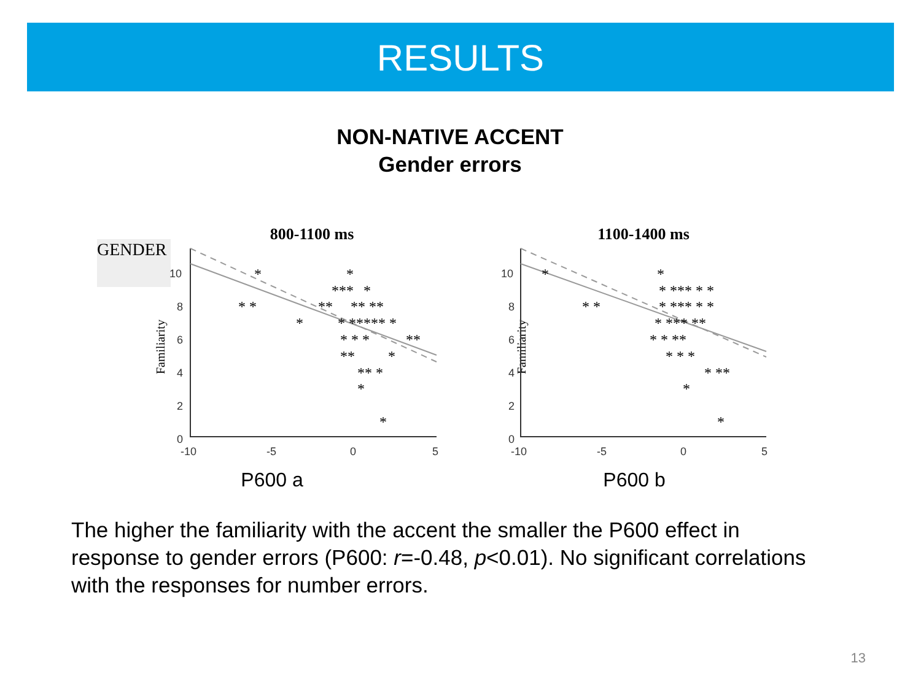RESULTS
NON-NATIVE ACCENT
Gender errors
GENDER
800-1100 ms
Familiarity
10
8
6
4
2
0
-10
-5
0
5
*
*
***
*
* *
**
** **
*
* ***** *
* * *
**
**
*
** *
*
*
P600 a
1100-1400 ms
Familiarity
10
8
6
4
2
0
-10
-5
0
5
*
*
* *** * *
* *
* *** * *
* *** **
* * **
* * *
* **
*
*
P600 b
The higher the familiarity with the accent the smaller the P600 effect in response to gender errors (P600: r=-0.48, p<0.01). No significant correlations with the responses for number errors.
13